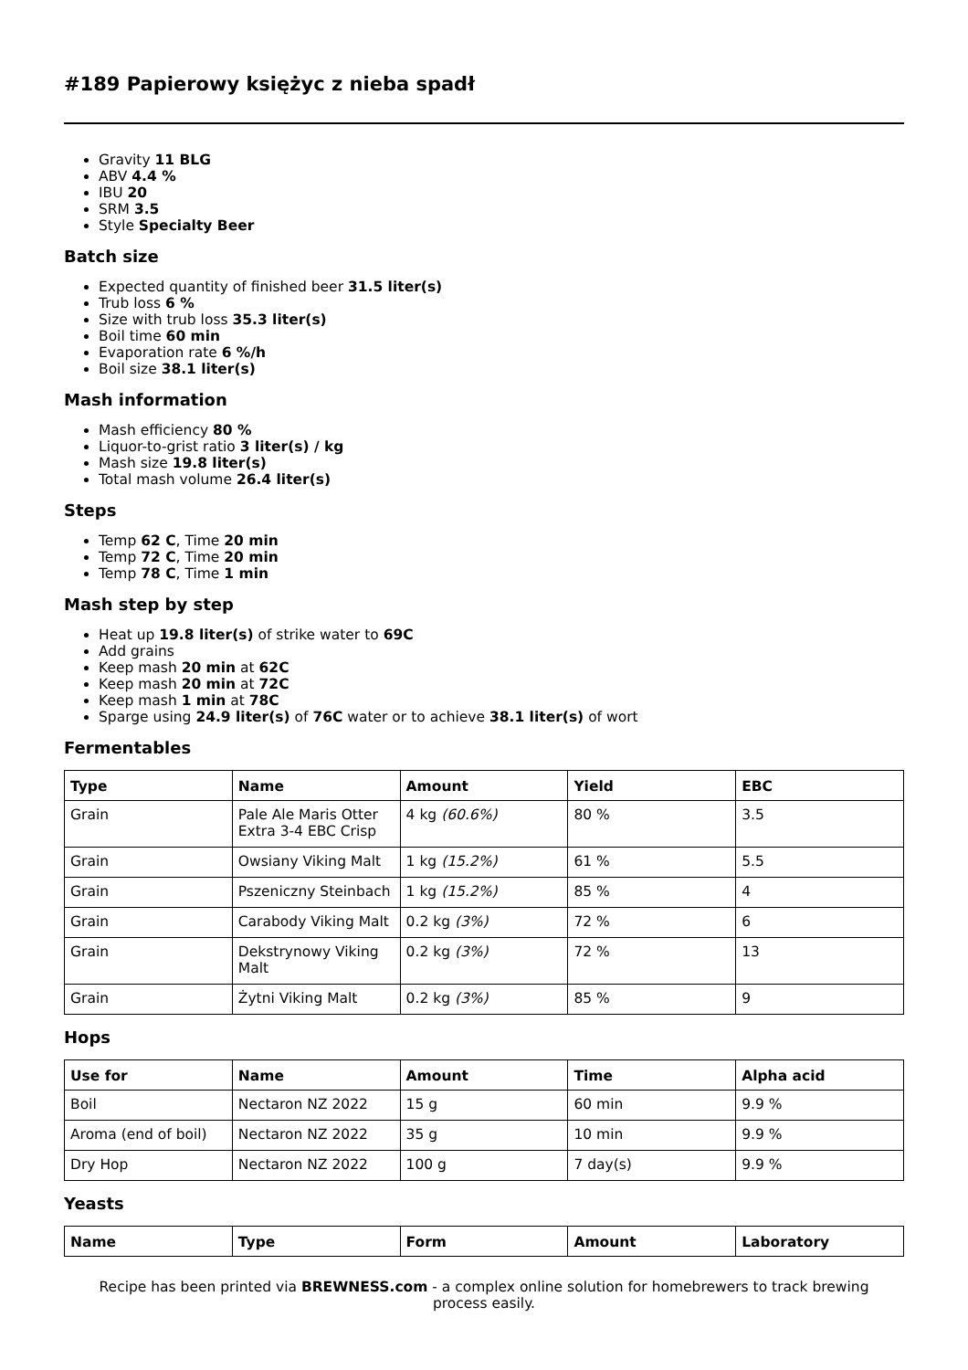#189 Papierowy księżyc z nieba spadł
Gravity 11 BLG
ABV 4.4 %
IBU 20
SRM 3.5
Style Specialty Beer
Batch size
Expected quantity of finished beer 31.5 liter(s)
Trub loss 6 %
Size with trub loss 35.3 liter(s)
Boil time 60 min
Evaporation rate 6 %/h
Boil size 38.1 liter(s)
Mash information
Mash efficiency 80 %
Liquor-to-grist ratio 3 liter(s) / kg
Mash size 19.8 liter(s)
Total mash volume 26.4 liter(s)
Steps
Temp 62 C, Time 20 min
Temp 72 C, Time 20 min
Temp 78 C, Time 1 min
Mash step by step
Heat up 19.8 liter(s) of strike water to 69C
Add grains
Keep mash 20 min at 62C
Keep mash 20 min at 72C
Keep mash 1 min at 78C
Sparge using 24.9 liter(s) of 76C water or to achieve 38.1 liter(s) of wort
Fermentables
| Type | Name | Amount | Yield | EBC |
| --- | --- | --- | --- | --- |
| Grain | Pale Ale Maris Otter Extra 3-4 EBC Crisp | 4 kg (60.6%) | 80 % | 3.5 |
| Grain | Owsiany Viking Malt | 1 kg (15.2%) | 61 % | 5.5 |
| Grain | Pszeniczny Steinbach | 1 kg (15.2%) | 85 % | 4 |
| Grain | Carabody Viking Malt | 0.2 kg (3%) | 72 % | 6 |
| Grain | Dekstrynowy Viking Malt | 0.2 kg (3%) | 72 % | 13 |
| Grain | Żytni Viking Malt | 0.2 kg (3%) | 85 % | 9 |
Hops
| Use for | Name | Amount | Time | Alpha acid |
| --- | --- | --- | --- | --- |
| Boil | Nectaron NZ 2022 | 15 g | 60 min | 9.9 % |
| Aroma (end of boil) | Nectaron NZ 2022 | 35 g | 10 min | 9.9 % |
| Dry Hop | Nectaron NZ 2022 | 100 g | 7 day(s) | 9.9 % |
Yeasts
| Name | Type | Form | Amount | Laboratory |
| --- | --- | --- | --- | --- |
Recipe has been printed via BREWNESS.com - a complex online solution for homebrewers to track brewing process easily.